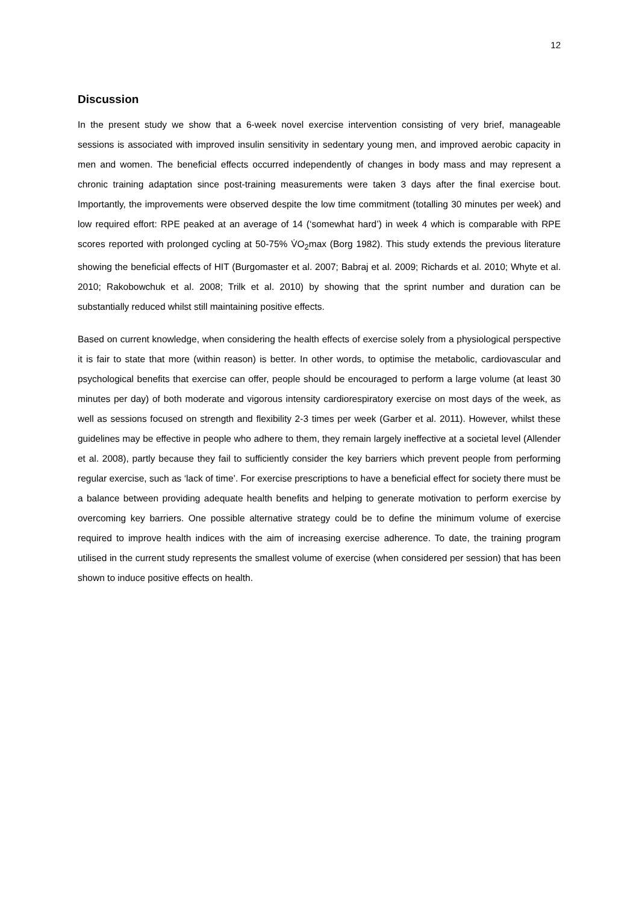12
Discussion
In the present study we show that a 6-week novel exercise intervention consisting of very brief, manageable sessions is associated with improved insulin sensitivity in sedentary young men, and improved aerobic capacity in men and women. The beneficial effects occurred independently of changes in body mass and may represent a chronic training adaptation since post-training measurements were taken 3 days after the final exercise bout. Importantly, the improvements were observed despite the low time commitment (totalling 30 minutes per week) and low required effort: RPE peaked at an average of 14 (‘somewhat hard’) in week 4 which is comparable with RPE scores reported with prolonged cycling at 50-75% V̇O<sub>2</sub>max (Borg 1982). This study extends the previous literature showing the beneficial effects of HIT (Burgomaster et al. 2007; Babraj et al. 2009; Richards et al. 2010; Whyte et al. 2010; Rakobowchuk et al. 2008; Trilk et al. 2010) by showing that the sprint number and duration can be substantially reduced whilst still maintaining positive effects.
Based on current knowledge, when considering the health effects of exercise solely from a physiological perspective it is fair to state that more (within reason) is better. In other words, to optimise the metabolic, cardiovascular and psychological benefits that exercise can offer, people should be encouraged to perform a large volume (at least 30 minutes per day) of both moderate and vigorous intensity cardiorespiratory exercise on most days of the week, as well as sessions focused on strength and flexibility 2-3 times per week (Garber et al. 2011). However, whilst these guidelines may be effective in people who adhere to them, they remain largely ineffective at a societal level (Allender et al. 2008), partly because they fail to sufficiently consider the key barriers which prevent people from performing regular exercise, such as ‘lack of time’. For exercise prescriptions to have a beneficial effect for society there must be a balance between providing adequate health benefits and helping to generate motivation to perform exercise by overcoming key barriers. One possible alternative strategy could be to define the minimum volume of exercise required to improve health indices with the aim of increasing exercise adherence. To date, the training program utilised in the current study represents the smallest volume of exercise (when considered per session) that has been shown to induce positive effects on health.